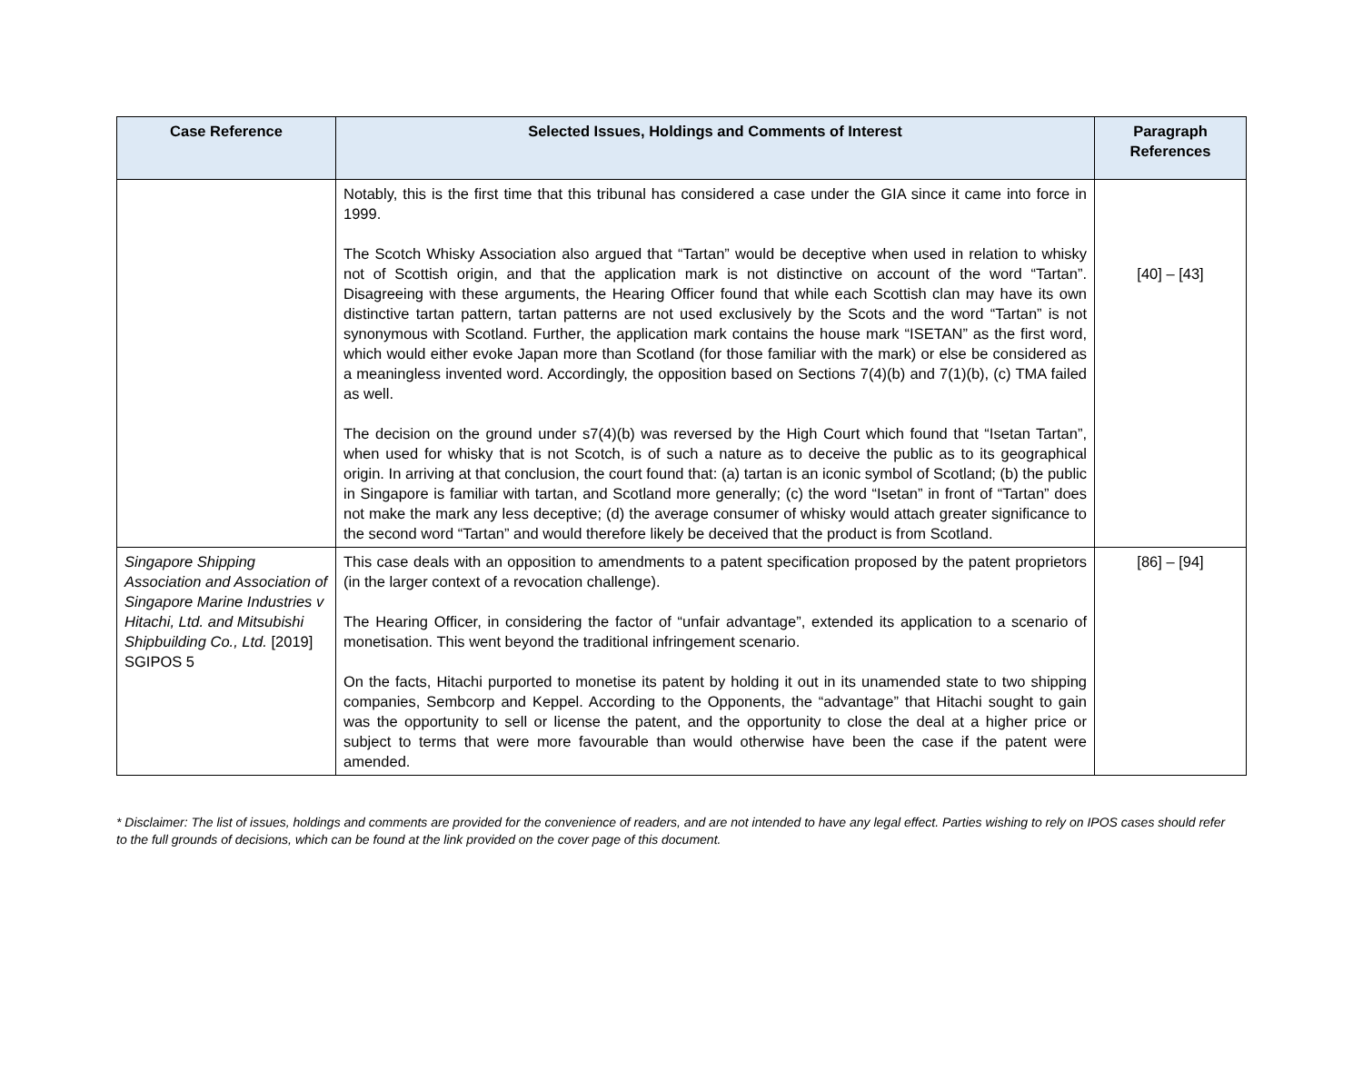| Case Reference | Selected Issues, Holdings and Comments of Interest | Paragraph References |
| --- | --- | --- |
| | Notably, this is the first time that this tribunal has considered a case under the GIA since it came into force in 1999. The Scotch Whisky Association also argued that “Tartan” would be deceptive when used in relation to whisky not of Scottish origin, and that the application mark is not distinctive on account of the word “Tartan”. Disagreeing with these arguments, the Hearing Officer found that while each Scottish clan may have its own distinctive tartan pattern, tartan patterns are not used exclusively by the Scots and the word “Tartan” is not synonymous with Scotland. Further, the application mark contains the house mark “ISETAN” as the first word, which would either evoke Japan more than Scotland (for those familiar with the mark) or else be considered as a meaningless invented word. Accordingly, the opposition based on Sections 7(4)(b) and 7(1)(b), (c) TMA failed as well. The decision on the ground under s7(4)(b) was reversed by the High Court which found that “Isetan Tartan”, when used for whisky that is not Scotch, is of such a nature as to deceive the public as to its geographical origin. In arriving at that conclusion, the court found that: (a) tartan is an iconic symbol of Scotland; (b) the public in Singapore is familiar with tartan, and Scotland more generally; (c) the word “Isetan” in front of “Tartan” does not make the mark any less deceptive; (d) the average consumer of whisky would attach greater significance to the second word “Tartan” and would therefore likely be deceived that the product is from Scotland. | [40] – [43] |
| Singapore Shipping Association and Association of Singapore Marine Industries v Hitachi, Ltd. and Mitsubishi Shipbuilding Co., Ltd. [2019] SGIPOS 5 | This case deals with an opposition to amendments to a patent specification proposed by the patent proprietors (in the larger context of a revocation challenge). The Hearing Officer, in considering the factor of “unfair advantage”, extended its application to a scenario of monetisation. This went beyond the traditional infringement scenario. On the facts, Hitachi purported to monetise its patent by holding it out in its unamended state to two shipping companies, Sembcorp and Keppel. According to the Opponents, the “advantage” that Hitachi sought to gain was the opportunity to sell or license the patent, and the opportunity to close the deal at a higher price or subject to terms that were more favourable than would otherwise have been the case if the patent were amended. | [86] – [94] |
* Disclaimer: The list of issues, holdings and comments are provided for the convenience of readers, and are not intended to have any legal effect. Parties wishing to rely on IPOS cases should refer to the full grounds of decisions, which can be found at the link provided on the cover page of this document.